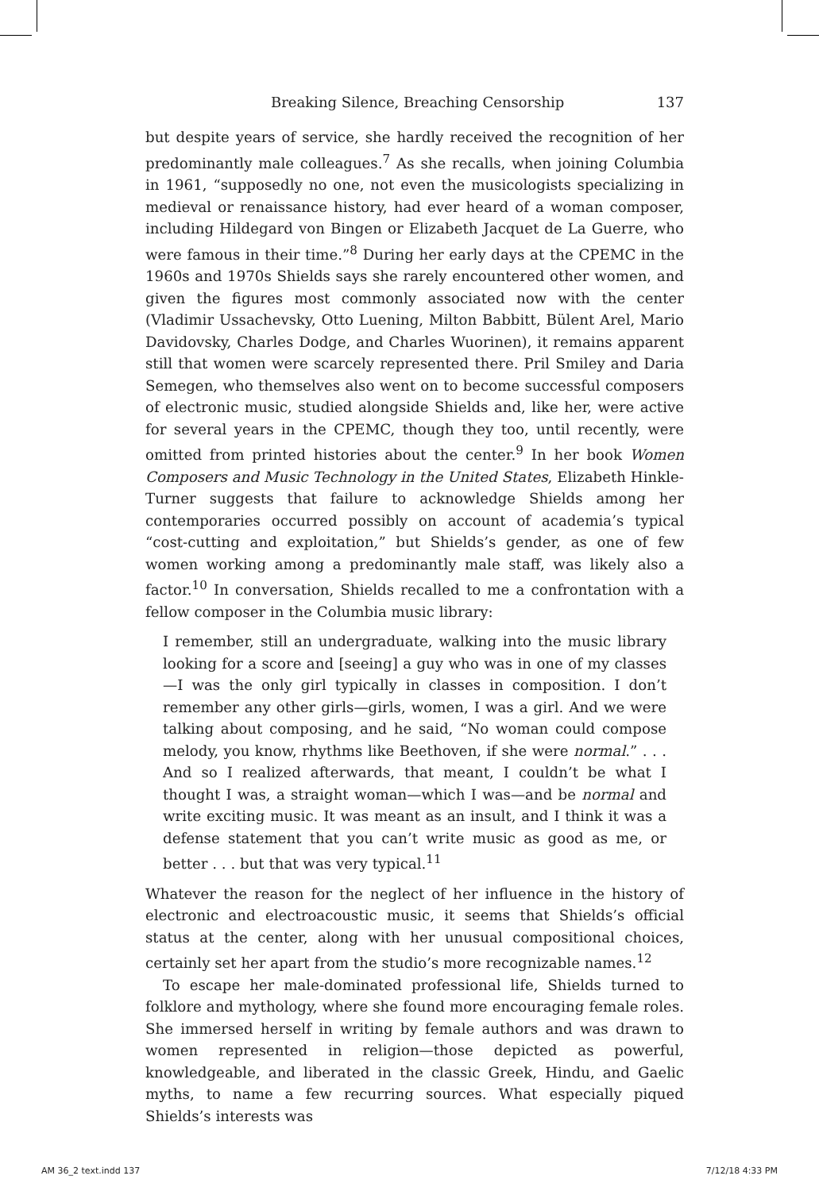Breaking Silence, Breaching Censorship 137
but despite years of service, she hardly received the recognition of her predominantly male colleagues.<sup>7</sup> As she recalls, when joining Columbia in 1961, “supposedly no one, not even the musicologists specializing in medieval or renaissance history, had ever heard of a woman composer, including Hildegard von Bingen or Elizabeth Jacquet de La Guerre, who were famous in their time.”<sup>8</sup> During her early days at the CPEMC in the 1960s and 1970s Shields says she rarely encountered other women, and given the figures most commonly associated now with the center (Vladimir Ussachevsky, Otto Luening, Milton Babbitt, Bülent Arel, Mario Davidovsky, Charles Dodge, and Charles Wuorinen), it remains apparent still that women were scarcely represented there. Pril Smiley and Daria Semegen, who themselves also went on to become successful composers of electronic music, studied alongside Shields and, like her, were active for several years in the CPEMC, though they too, until recently, were omitted from printed histories about the center.<sup>9</sup> In her book Women Composers and Music Technology in the United States, Elizabeth Hinkle-Turner suggests that failure to acknowledge Shields among her contemporaries occurred possibly on account of academia’s typical “cost-cutting and exploitation,” but Shields’s gender, as one of few women working among a predominantly male staff, was likely also a factor.<sup>10</sup> In conversation, Shields recalled to me a confrontation with a fellow composer in the Columbia music library:
I remember, still an undergraduate, walking into the music library looking for a score and [seeing] a guy who was in one of my classes—I was the only girl typically in classes in composition. I don’t remember any other girls—girls, women, I was a girl. And we were talking about composing, and he said, “No woman could compose melody, you know, rhythms like Beethoven, if she were normal.” . . . And so I realized afterwards, that meant, I couldn’t be what I thought I was, a straight woman—which I was—and be normal and write exciting music. It was meant as an insult, and I think it was a defense statement that you can’t write music as good as me, or better . . . but that was very typical.<sup>11</sup>
Whatever the reason for the neglect of her influence in the history of electronic and electroacoustic music, it seems that Shields’s official status at the center, along with her unusual compositional choices, certainly set her apart from the studio’s more recognizable names.<sup>12</sup>
To escape her male-dominated professional life, Shields turned to folklore and mythology, where she found more encouraging female roles. She immersed herself in writing by female authors and was drawn to women represented in religion—those depicted as powerful, knowledgeable, and liberated in the classic Greek, Hindu, and Gaelic myths, to name a few recurring sources. What especially piqued Shields’s interests was
AM 36_2 text.indd 137 7/12/18 4:33 PM